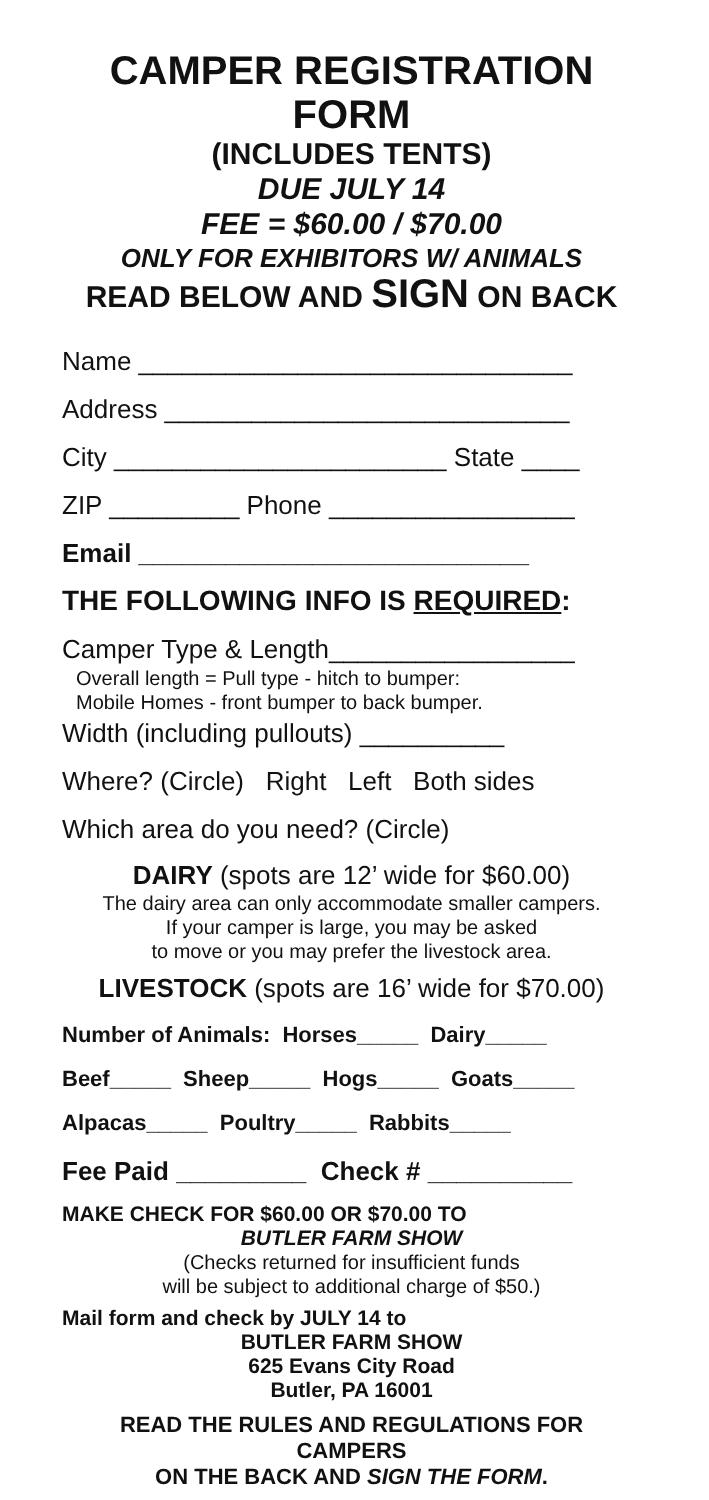CAMPER REGISTRATION FORM
(INCLUDES TENTS)
DUE JULY 14
FEE = $60.00 / $70.00
ONLY FOR EXHIBITORS W/ ANIMALS
READ BELOW AND SIGN ON BACK
Name ______________________________
Address ____________________________
City _______________________ State ____
ZIP _________ Phone _________________
Email ___________________________
THE FOLLOWING INFO IS REQUIRED:
Camper Type & Length_________________
Overall length = Pull type - hitch to bumper:
Mobile Homes - front bumper to back bumper.
Width (including pullouts) __________
Where? (Circle) Right Left Both sides
Which area do you need? (Circle)
DAIRY (spots are 12’ wide for $60.00)
The dairy area can only accommodate smaller campers.
If your camper is large, you may be asked
to move or you may prefer the livestock area.
LIVESTOCK (spots are 16’ wide for $70.00)
Number of Animals: Horses_____ Dairy_____
Beef_____ Sheep_____ Hogs_____ Goats_____
Alpacas_____ Poultry_____ Rabbits_____
Fee Paid _________ Check # __________
MAKE CHECK FOR $60.00 OR $70.00 TO
BUTLER FARM SHOW
(Checks returned for insufficient funds
will be subject to additional charge of $50.)
Mail form and check by JULY 14 to
BUTLER FARM SHOW
625 Evans City Road
Butler, PA 16001
READ THE RULES AND REGULATIONS FOR CAMPERS
ON THE BACK AND SIGN THE FORM.